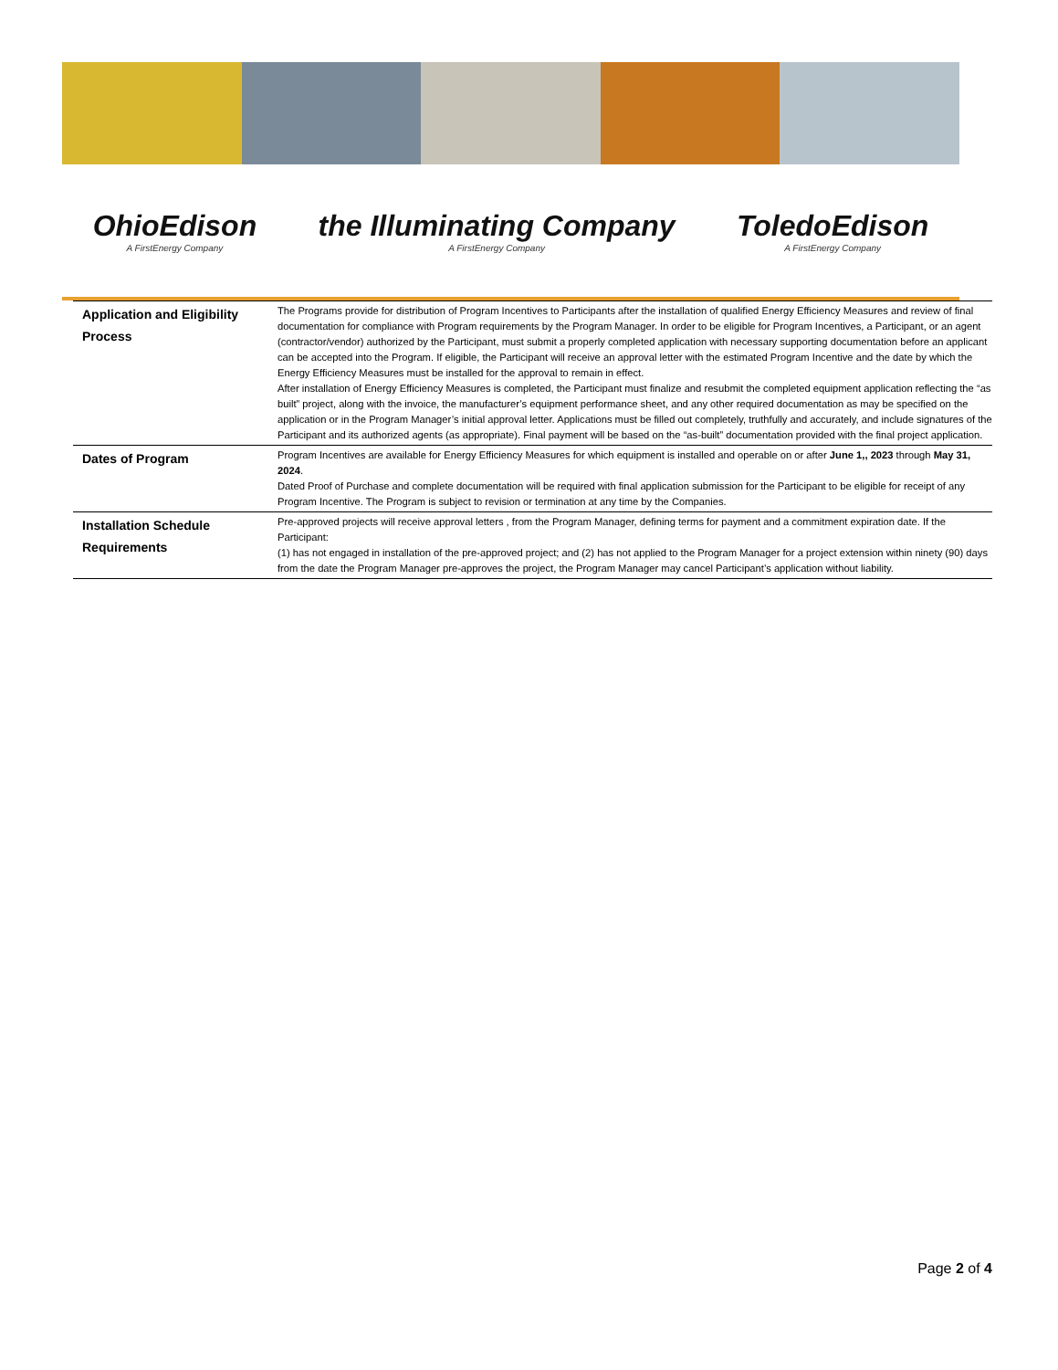OhioEdison
A FirstEnergy Company
the Illuminating Company
A FirstEnergy Company
ToledoEdison
A FirstEnergy Company
| Application and Eligibility Process | The Programs provide for distribution of Program Incentives to Participants after the installation of qualified Energy Efficiency Measures and review of final documentation for compliance with Program requirements by the Program Manager. In order to be eligible for Program Incentives, a Participant, or an agent (contractor/vendor) authorized by the Participant, must submit a properly completed application with necessary supporting documentation before an applicant can be accepted into the Program. If eligible, the Participant will receive an approval letter with the estimated Program Incentive and the date by which the Energy Efficiency Measures must be installed for the approval to remain in effect. After installation of Energy Efficiency Measures is completed, the Participant must finalize and resubmit the completed equipment application reflecting the “as built” project, along with the invoice, the manufacturer’s equipment performance sheet, and any other required documentation as may be specified on the application or in the Program Manager’s initial approval letter. Applications must be filled out completely, truthfully and accurately, and include signatures of the Participant and its authorized agents (as appropriate). Final payment will be based on the “as-built” documentation provided with the final project application. |
| Dates of Program | Program Incentives are available for Energy Efficiency Measures for which equipment is installed and operable on or after June 1,, 2023 through May 31, 2024 . Dated Proof of Purchase and complete documentation will be required with final application submission for the Participant to be eligible for receipt of any Program Incentive. The Program is subject to revision or termination at any time by the Companies. |
| Installation Schedule Requirements | Pre-approved projects will receive approval letters , from the Program Manager, defining terms for payment and a commitment expiration date. If the Participant: (1) has not engaged in installation of the pre-approved project; and (2) has not applied to the Program Manager for a project extension within ninety (90) days from the date the Program Manager pre-approves the project, the Program Manager may cancel Participant’s application without liability. |
Page 2 of 4